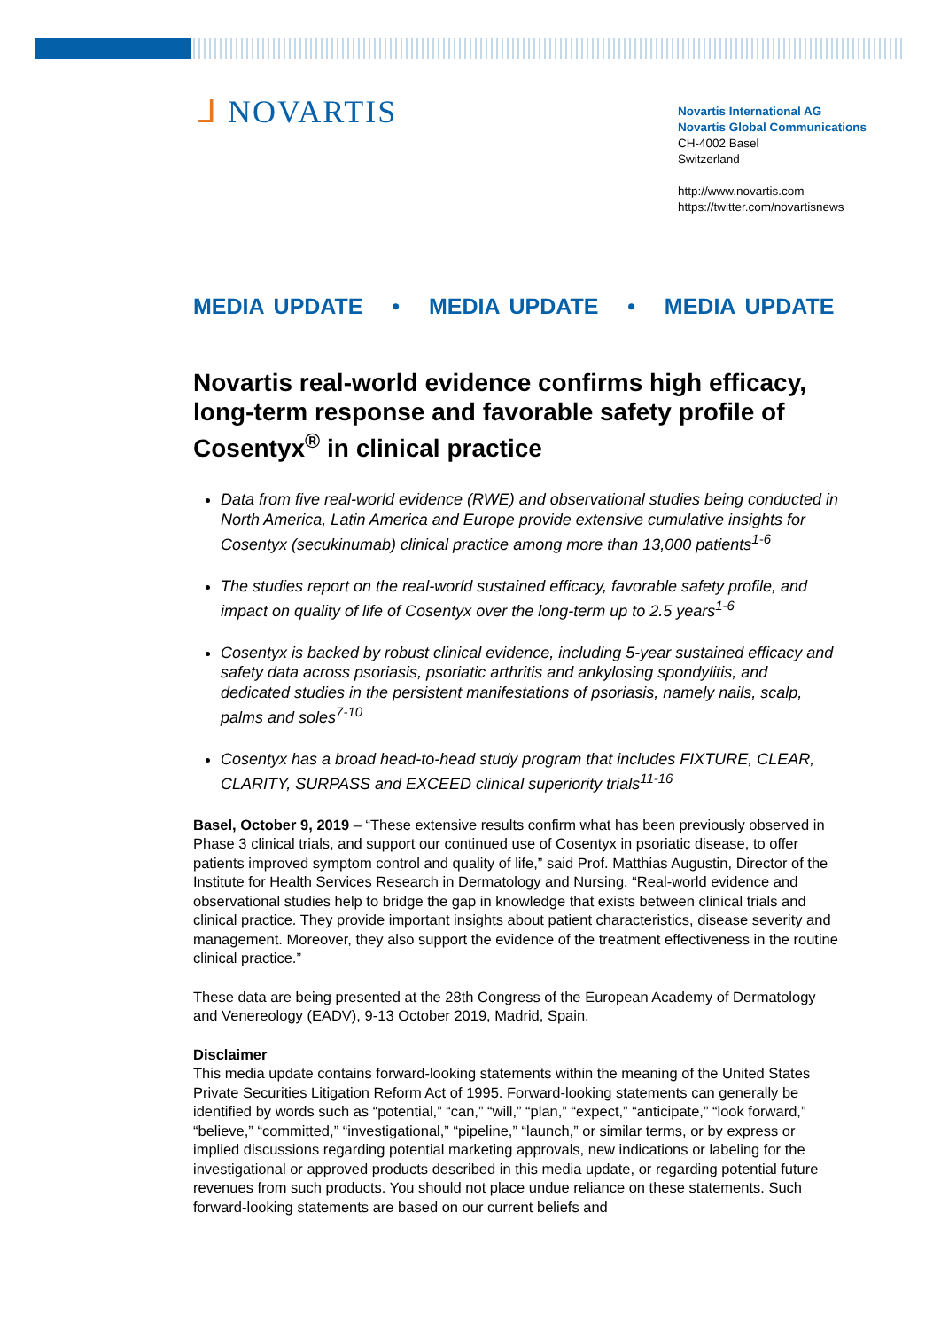ᒧ NOVARTIS
Novartis International AG
Novartis Global Communications
CH-4002 Basel
Switzerland
http://www.novartis.com
https://twitter.com/novartisnews
MEDIA UPDATE • MEDIA UPDATE • MEDIA UPDATE
Novartis real-world evidence confirms high efficacy, long-term response and favorable safety profile of Cosentyx<sup>®</sup> in clinical practice
Data from five real-world evidence (RWE) and observational studies being conducted in North America, Latin America and Europe provide extensive cumulative insights for Cosentyx (secukinumab) clinical practice among more than 13,000 patients<sup>1-6</sup>
The studies report on the real-world sustained efficacy, favorable safety profile, and impact on quality of life of Cosentyx over the long-term up to 2.5 years<sup>1-6</sup>
Cosentyx is backed by robust clinical evidence, including 5-year sustained efficacy and safety data across psoriasis, psoriatic arthritis and ankylosing spondylitis, and dedicated studies in the persistent manifestations of psoriasis, namely nails, scalp, palms and soles<sup>7-10</sup>
Cosentyx has a broad head-to-head study program that includes FIXTURE, CLEAR, CLARITY, SURPASS and EXCEED clinical superiority trials<sup>11-16</sup>
Basel, October 9, 2019 – “These extensive results confirm what has been previously observed in Phase 3 clinical trials, and support our continued use of Cosentyx in psoriatic disease, to offer patients improved symptom control and quality of life,” said Prof. Matthias Augustin, Director of the Institute for Health Services Research in Dermatology and Nursing. “Real-world evidence and observational studies help to bridge the gap in knowledge that exists between clinical trials and clinical practice. They provide important insights about patient characteristics, disease severity and management. Moreover, they also support the evidence of the treatment effectiveness in the routine clinical practice.”
These data are being presented at the 28th Congress of the European Academy of Dermatology and Venereology (EADV), 9-13 October 2019, Madrid, Spain.
Disclaimer
This media update contains forward-looking statements within the meaning of the United States Private Securities Litigation Reform Act of 1995. Forward-looking statements can generally be identified by words such as “potential,” “can,” “will,” “plan,” “expect,” “anticipate,” “look forward,” “believe,” “committed,” “investigational,” “pipeline,” “launch,” or similar terms, or by express or implied discussions regarding potential marketing approvals, new indications or labeling for the investigational or approved products described in this media update, or regarding potential future revenues from such products. You should not place undue reliance on these statements. Such forward-looking statements are based on our current beliefs and